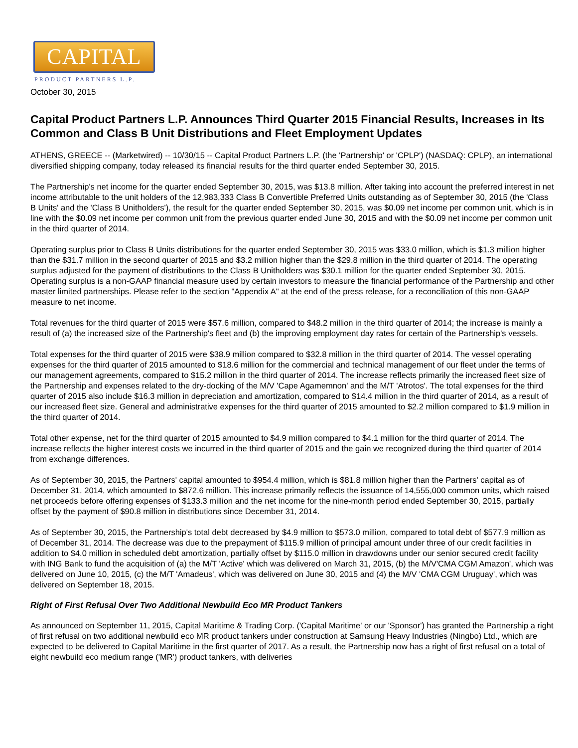CAPITAL
PRODUCT PARTNERS L.P.
October 30, 2015
Capital Product Partners L.P. Announces Third Quarter 2015 Financial Results, Increases in Its Common and Class B Unit Distributions and Fleet Employment Updates
ATHENS, GREECE -- (Marketwired) -- 10/30/15 -- Capital Product Partners L.P. (the 'Partnership' or 'CPLP') (NASDAQ: CPLP), an international diversified shipping company, today released its financial results for the third quarter ended September 30, 2015.
The Partnership's net income for the quarter ended September 30, 2015, was $13.8 million. After taking into account the preferred interest in net income attributable to the unit holders of the 12,983,333 Class B Convertible Preferred Units outstanding as of September 30, 2015 (the 'Class B Units' and the 'Class B Unitholders'), the result for the quarter ended September 30, 2015, was $0.09 net income per common unit, which is in line with the $0.09 net income per common unit from the previous quarter ended June 30, 2015 and with the $0.09 net income per common unit in the third quarter of 2014.
Operating surplus prior to Class B Units distributions for the quarter ended September 30, 2015 was $33.0 million, which is $1.3 million higher than the $31.7 million in the second quarter of 2015 and $3.2 million higher than the $29.8 million in the third quarter of 2014. The operating surplus adjusted for the payment of distributions to the Class B Unitholders was $30.1 million for the quarter ended September 30, 2015. Operating surplus is a non-GAAP financial measure used by certain investors to measure the financial performance of the Partnership and other master limited partnerships. Please refer to the section "Appendix A" at the end of the press release, for a reconciliation of this non-GAAP measure to net income.
Total revenues for the third quarter of 2015 were $57.6 million, compared to $48.2 million in the third quarter of 2014; the increase is mainly a result of (a) the increased size of the Partnership's fleet and (b) the improving employment day rates for certain of the Partnership's vessels.
Total expenses for the third quarter of 2015 were $38.9 million compared to $32.8 million in the third quarter of 2014. The vessel operating expenses for the third quarter of 2015 amounted to $18.6 million for the commercial and technical management of our fleet under the terms of our management agreements, compared to $15.2 million in the third quarter of 2014. The increase reflects primarily the increased fleet size of the Partnership and expenses related to the dry-docking of the M/V 'Cape Agamemnon' and the M/T 'Atrotos'. The total expenses for the third quarter of 2015 also include $16.3 million in depreciation and amortization, compared to $14.4 million in the third quarter of 2014, as a result of our increased fleet size. General and administrative expenses for the third quarter of 2015 amounted to $2.2 million compared to $1.9 million in the third quarter of 2014.
Total other expense, net for the third quarter of 2015 amounted to $4.9 million compared to $4.1 million for the third quarter of 2014. The increase reflects the higher interest costs we incurred in the third quarter of 2015 and the gain we recognized during the third quarter of 2014 from exchange differences.
As of September 30, 2015, the Partners' capital amounted to $954.4 million, which is $81.8 million higher than the Partners' capital as of December 31, 2014, which amounted to $872.6 million. This increase primarily reflects the issuance of 14,555,000 common units, which raised net proceeds before offering expenses of $133.3 million and the net income for the nine-month period ended September 30, 2015, partially offset by the payment of $90.8 million in distributions since December 31, 2014.
As of September 30, 2015, the Partnership's total debt decreased by $4.9 million to $573.0 million, compared to total debt of $577.9 million as of December 31, 2014. The decrease was due to the prepayment of $115.9 million of principal amount under three of our credit facilities in addition to $4.0 million in scheduled debt amortization, partially offset by $115.0 million in drawdowns under our senior secured credit facility with ING Bank to fund the acquisition of (a) the M/T 'Active' which was delivered on March 31, 2015, (b) the M/V'CMA CGM Amazon', which was delivered on June 10, 2015, (c) the M/T 'Amadeus', which was delivered on June 30, 2015 and (4) the M/V 'CMA CGM Uruguay', which was delivered on September 18, 2015.
Right of First Refusal Over Two Additional Newbuild Eco MR Product Tankers
As announced on September 11, 2015, Capital Maritime & Trading Corp. ('Capital Maritime' or our 'Sponsor') has granted the Partnership a right of first refusal on two additional newbuild eco MR product tankers under construction at Samsung Heavy Industries (Ningbo) Ltd., which are expected to be delivered to Capital Maritime in the first quarter of 2017. As a result, the Partnership now has a right of first refusal on a total of eight newbuild eco medium range ('MR') product tankers, with deliveries